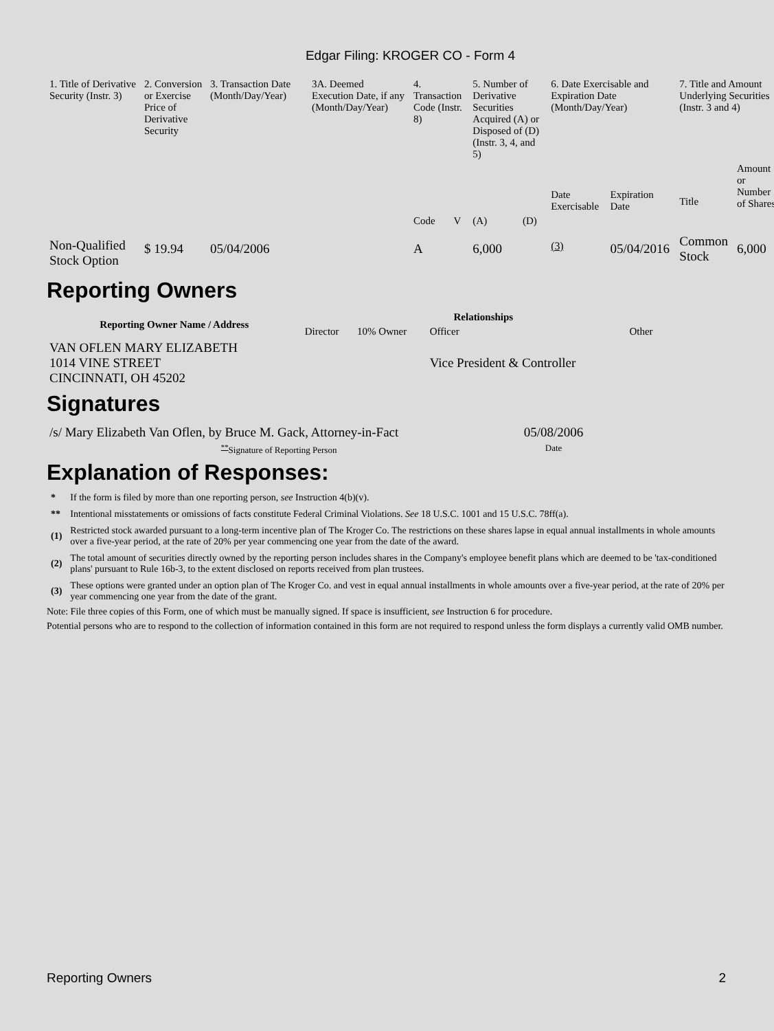Edgar Filing: KROGER CO - Form 4
| 1. Title of Derivative Security (Instr. 3) | 2. Conversion or Exercise Price of Derivative Security | 3. Transaction Date (Month/Day/Year) | 3A. Deemed Execution Date, if any (Month/Day/Year) | 4. Transaction Code (Instr. 8) | | 5. Number of Derivative Securities Acquired (A) or Disposed of (D) (Instr. 3, 4, and 5) | | 6. Date Exercisable and Expiration Date (Month/Day/Year) | | 7. Title and Amount Underlying Securities (Instr. 3 and 4) | |
| --- | --- | --- | --- | --- | --- | --- | --- | --- | --- | --- | --- |
| | | | | | | | | Date Exercisable | Expiration Date | Title | Amount or Number of Shares |
| | | | | Code | V | (A) | (D) | | | | |
| Non-Qualified Stock Option | $ 19.94 | 05/04/2006 | | A | | 6,000 | | <sup>(3)</sup> | 05/04/2016 | Common Stock | 6,000 |
Reporting Owners
| Reporting Owner Name / Address | Relationships | | | |
| --- | --- | --- | --- | --- |
| | Director | 10% Owner | Officer | Other |
| VAN OFLEN MARY ELIZABETH 1014 VINE STREET CINCINNATI, OH 45202 | | | Vice President & Controller | |
Signatures
| /s/ Mary Elizabeth Van Oflen, by Bruce M. Gack, Attorney-in-Fact | 05/08/2006 |
| <sup>**</sup> Signature of Reporting Person | Date |
Explanation of Responses:
| * | If the form is filed by more than one reporting person, see Instruction 4(b)(v). |
| ** | Intentional misstatements or omissions of facts constitute Federal Criminal Violations. See 18 U.S.C. 1001 and 15 U.S.C. 78ff(a). |
| (1) | Restricted stock awarded pursuant to a long-term incentive plan of The Kroger Co. The restrictions on these shares lapse in equal annual installments in whole amounts over a five-year period, at the rate of 20% per year commencing one year from the date of the award. |
| (2) | The total amount of securities directly owned by the reporting person includes shares in the Company's employee benefit plans which are deemed to be 'tax-conditioned plans' pursuant to Rule 16b-3, to the extent disclosed on reports received from plan trustees. |
| (3) | These options were granted under an option plan of The Kroger Co. and vest in equal annual installments in whole amounts over a five-year period, at the rate of 20% per year commencing one year from the date of the grant. |
Note: File three copies of this Form, one of which must be manually signed. If space is insufficient, see Instruction 6 for procedure.
Potential persons who are to respond to the collection of information contained in this form are not required to respond unless the form displays a currently valid OMB number.
Reporting Owners 2